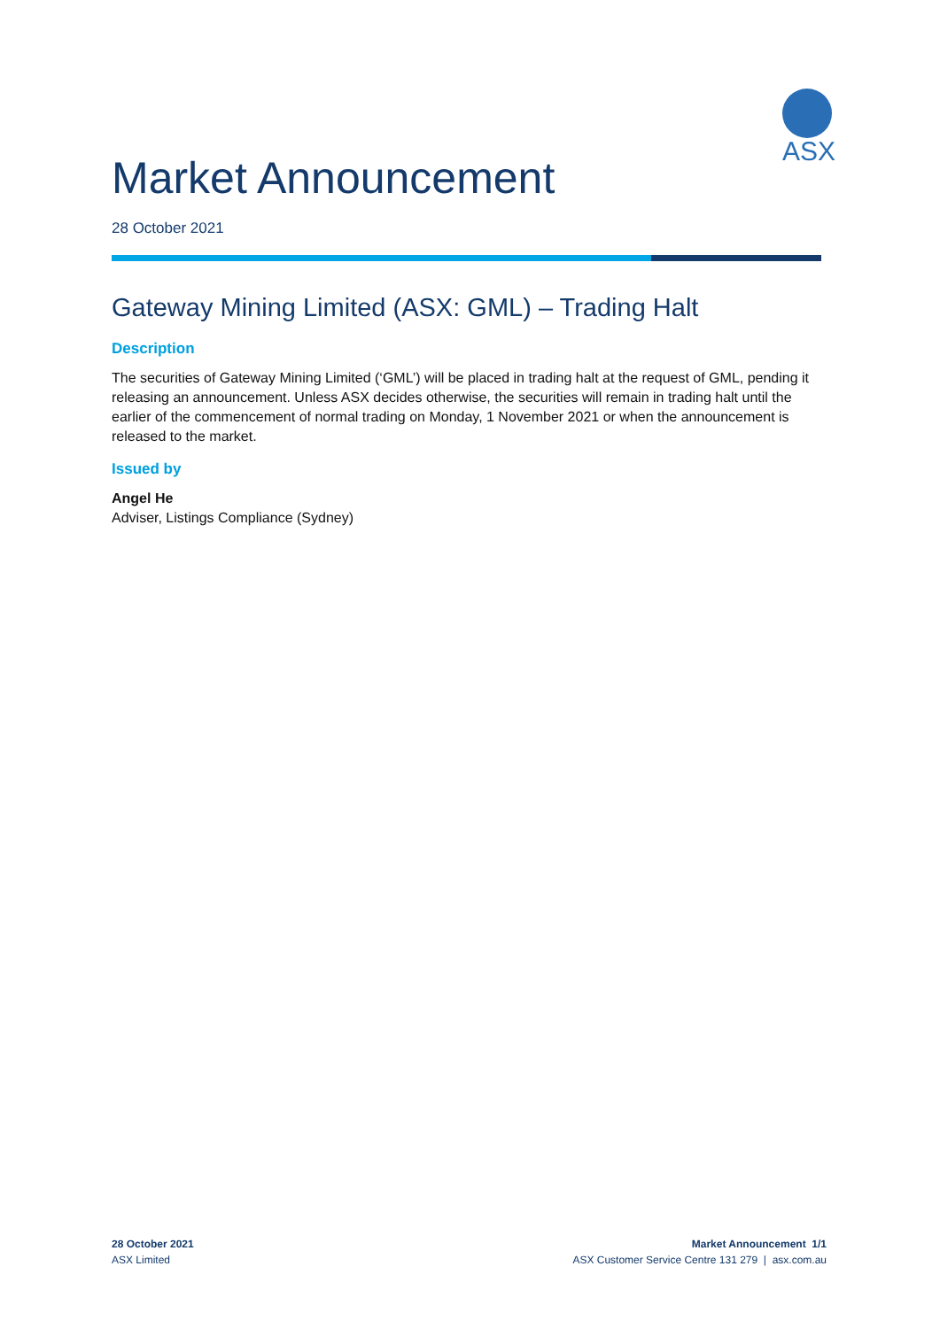Market Announcement
ASX
28 October 2021
Gateway Mining Limited (ASX: GML) – Trading Halt
Description
The securities of Gateway Mining Limited (‘GML’) will be placed in trading halt at the request of GML, pending it releasing an announcement. Unless ASX decides otherwise, the securities will remain in trading halt until the earlier of the commencement of normal trading on Monday, 1 November 2021 or when the announcement is released to the market.
Issued by
Angel He
Adviser, Listings Compliance (Sydney)
28 October 2021
ASX Limited
Market Announcement 1/1
ASX Customer Service Centre 131 279 | asx.com.au